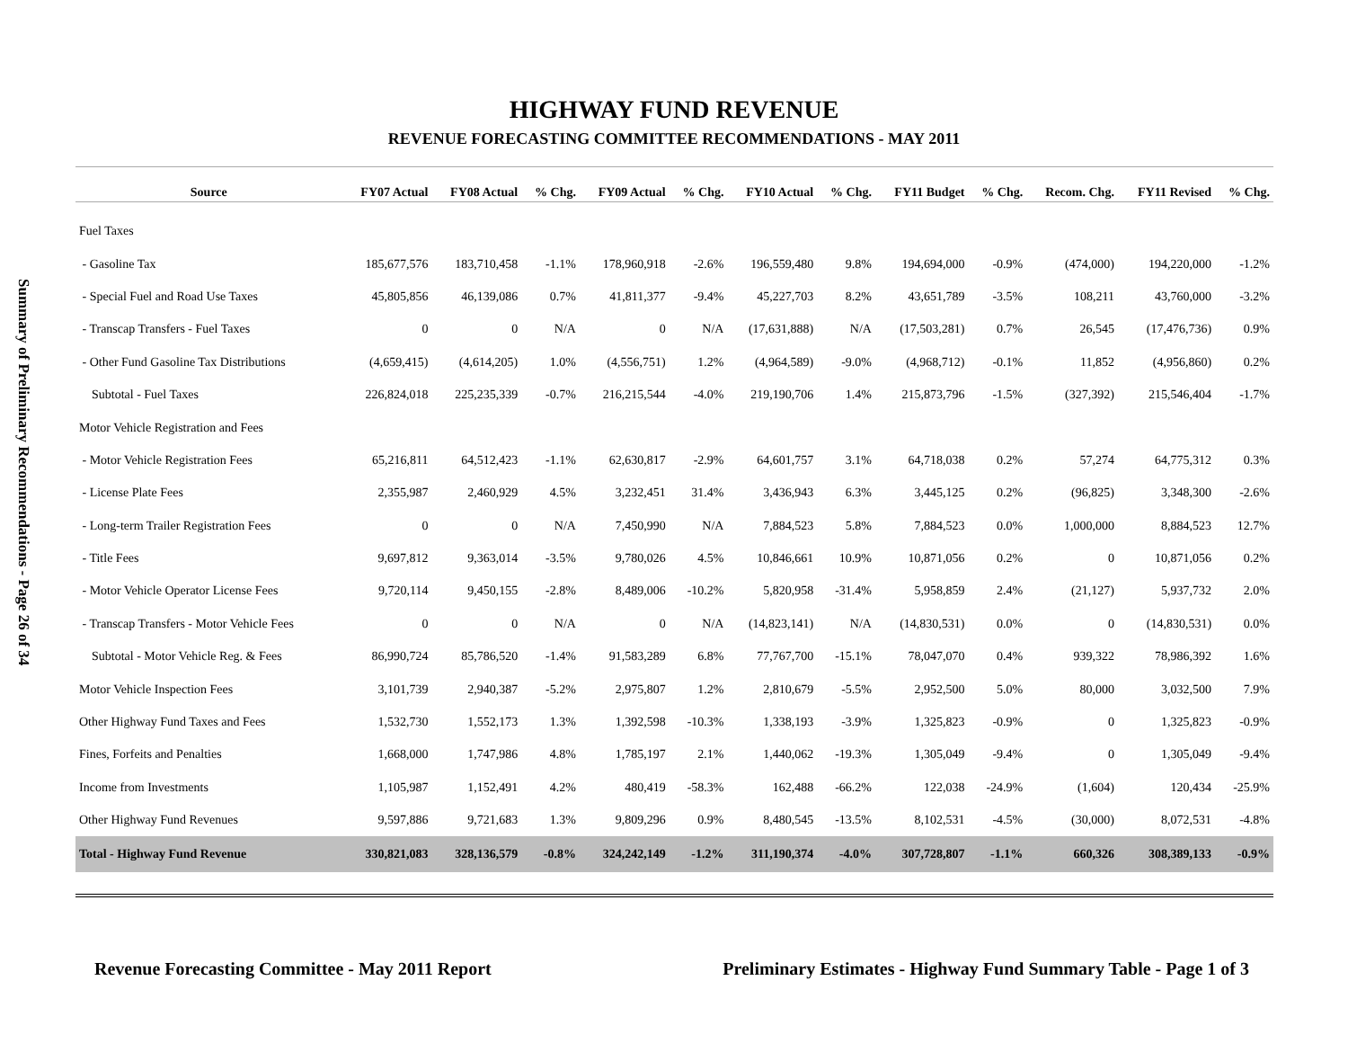Summary of Preliminary Recommendations - Page 26 of 34
HIGHWAY FUND REVENUE
REVENUE FORECASTING COMMITTEE RECOMMENDATIONS - MAY 2011
| Source | FY07 Actual | FY08 Actual | % Chg. | FY09 Actual | % Chg. | FY10 Actual | % Chg. | FY11 Budget | % Chg. | Recom. Chg. | FY11 Revised | % Chg. |
| --- | --- | --- | --- | --- | --- | --- | --- | --- | --- | --- | --- | --- |
| Fuel Taxes | | | | | | | | | | | | |
| - Gasoline Tax | 185,677,576 | 183,710,458 | -1.1% | 178,960,918 | -2.6% | 196,559,480 | 9.8% | 194,694,000 | -0.9% | (474,000) | 194,220,000 | -1.2% |
| - Special Fuel and Road Use Taxes | 45,805,856 | 46,139,086 | 0.7% | 41,811,377 | -9.4% | 45,227,703 | 8.2% | 43,651,789 | -3.5% | 108,211 | 43,760,000 | -3.2% |
| - Transcap Transfers - Fuel Taxes | 0 | 0 | N/A | 0 | N/A | (17,631,888) | N/A | (17,503,281) | 0.7% | 26,545 | (17,476,736) | 0.9% |
| - Other Fund Gasoline Tax Distributions | (4,659,415) | (4,614,205) | 1.0% | (4,556,751) | 1.2% | (4,964,589) | -9.0% | (4,968,712) | -0.1% | 11,852 | (4,956,860) | 0.2% |
| Subtotal - Fuel Taxes | 226,824,018 | 225,235,339 | -0.7% | 216,215,544 | -4.0% | 219,190,706 | 1.4% | 215,873,796 | -1.5% | (327,392) | 215,546,404 | -1.7% |
| Motor Vehicle Registration and Fees | | | | | | | | | | | | |
| - Motor Vehicle Registration Fees | 65,216,811 | 64,512,423 | -1.1% | 62,630,817 | -2.9% | 64,601,757 | 3.1% | 64,718,038 | 0.2% | 57,274 | 64,775,312 | 0.3% |
| - License Plate Fees | 2,355,987 | 2,460,929 | 4.5% | 3,232,451 | 31.4% | 3,436,943 | 6.3% | 3,445,125 | 0.2% | (96,825) | 3,348,300 | -2.6% |
| - Long-term Trailer Registration Fees | 0 | 0 | N/A | 7,450,990 | N/A | 7,884,523 | 5.8% | 7,884,523 | 0.0% | 1,000,000 | 8,884,523 | 12.7% |
| - Title Fees | 9,697,812 | 9,363,014 | -3.5% | 9,780,026 | 4.5% | 10,846,661 | 10.9% | 10,871,056 | 0.2% | 0 | 10,871,056 | 0.2% |
| - Motor Vehicle Operator License Fees | 9,720,114 | 9,450,155 | -2.8% | 8,489,006 | -10.2% | 5,820,958 | -31.4% | 5,958,859 | 2.4% | (21,127) | 5,937,732 | 2.0% |
| - Transcap Transfers - Motor Vehicle Fees | 0 | 0 | N/A | 0 | N/A | (14,823,141) | N/A | (14,830,531) | 0.0% | 0 | (14,830,531) | 0.0% |
| Subtotal - Motor Vehicle Reg. & Fees | 86,990,724 | 85,786,520 | -1.4% | 91,583,289 | 6.8% | 77,767,700 | -15.1% | 78,047,070 | 0.4% | 939,322 | 78,986,392 | 1.6% |
| Motor Vehicle Inspection Fees | 3,101,739 | 2,940,387 | -5.2% | 2,975,807 | 1.2% | 2,810,679 | -5.5% | 2,952,500 | 5.0% | 80,000 | 3,032,500 | 7.9% |
| Other Highway Fund Taxes and Fees | 1,532,730 | 1,552,173 | 1.3% | 1,392,598 | -10.3% | 1,338,193 | -3.9% | 1,325,823 | -0.9% | 0 | 1,325,823 | -0.9% |
| Fines, Forfeits and Penalties | 1,668,000 | 1,747,986 | 4.8% | 1,785,197 | 2.1% | 1,440,062 | -19.3% | 1,305,049 | -9.4% | 0 | 1,305,049 | -9.4% |
| Income from Investments | 1,105,987 | 1,152,491 | 4.2% | 480,419 | -58.3% | 162,488 | -66.2% | 122,038 | -24.9% | (1,604) | 120,434 | -25.9% |
| Other Highway Fund Revenues | 9,597,886 | 9,721,683 | 1.3% | 9,809,296 | 0.9% | 8,480,545 | -13.5% | 8,102,531 | -4.5% | (30,000) | 8,072,531 | -4.8% |
| Total - Highway Fund Revenue | 330,821,083 | 328,136,579 | -0.8% | 324,242,149 | -1.2% | 311,190,374 | -4.0% | 307,728,807 | -1.1% | 660,326 | 308,389,133 | -0.9% |
Revenue Forecasting Committee - May 2011 Report Preliminary Estimates - Highway Fund Summary Table - Page 1 of 3